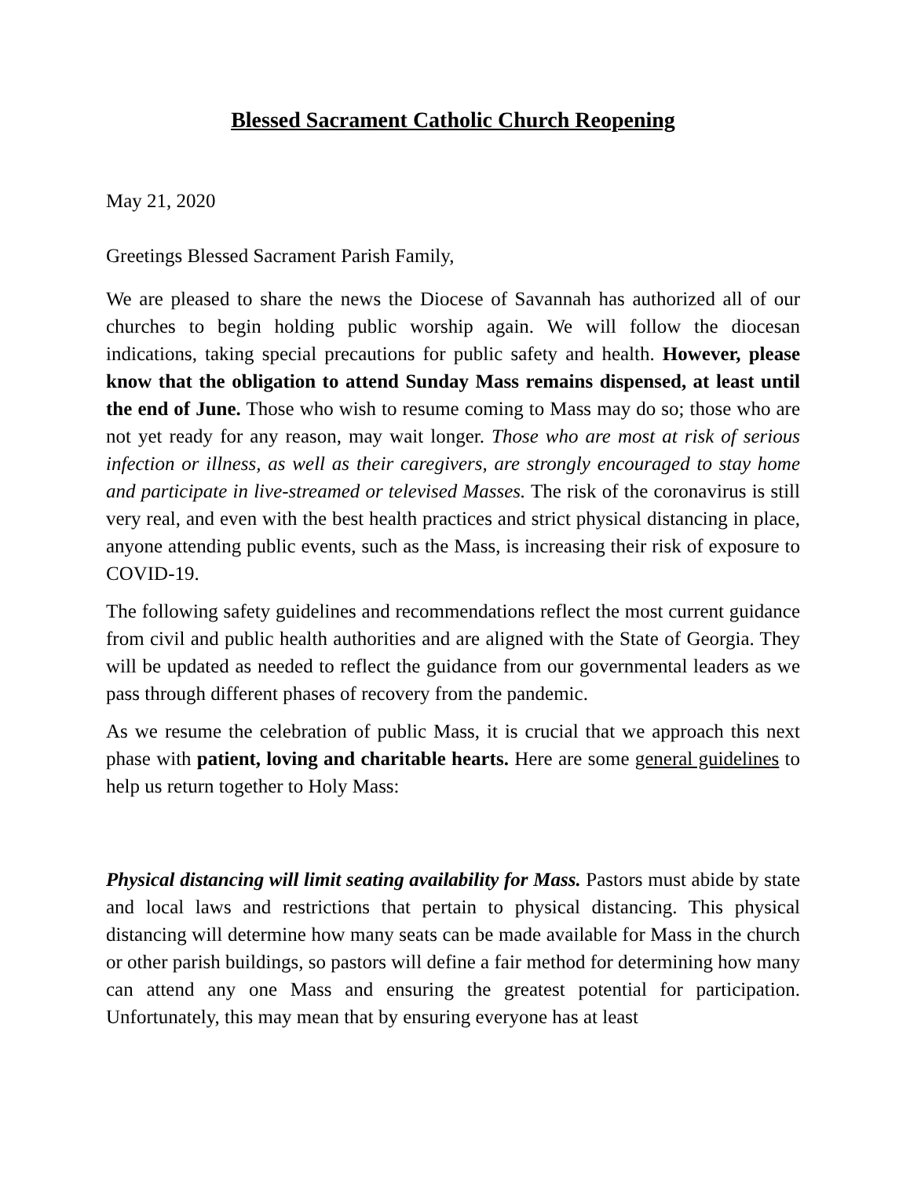Blessed Sacrament Catholic Church Reopening
May 21, 2020
Greetings Blessed Sacrament Parish Family,
We are pleased to share the news the Diocese of Savannah has authorized all of our churches to begin holding public worship again. We will follow the diocesan indications, taking special precautions for public safety and health. However, please know that the obligation to attend Sunday Mass remains dispensed, at least until the end of June. Those who wish to resume coming to Mass may do so; those who are not yet ready for any reason, may wait longer. Those who are most at risk of serious infection or illness, as well as their caregivers, are strongly encouraged to stay home and participate in live-streamed or televised Masses. The risk of the coronavirus is still very real, and even with the best health practices and strict physical distancing in place, anyone attending public events, such as the Mass, is increasing their risk of exposure to COVID-19.
The following safety guidelines and recommendations reflect the most current guidance from civil and public health authorities and are aligned with the State of Georgia. They will be updated as needed to reflect the guidance from our governmental leaders as we pass through different phases of recovery from the pandemic.
As we resume the celebration of public Mass, it is crucial that we approach this next phase with patient, loving and charitable hearts. Here are some general guidelines to help us return together to Holy Mass:
Physical distancing will limit seating availability for Mass. Pastors must abide by state and local laws and restrictions that pertain to physical distancing. This physical distancing will determine how many seats can be made available for Mass in the church or other parish buildings, so pastors will define a fair method for determining how many can attend any one Mass and ensuring the greatest potential for participation. Unfortunately, this may mean that by ensuring everyone has at least